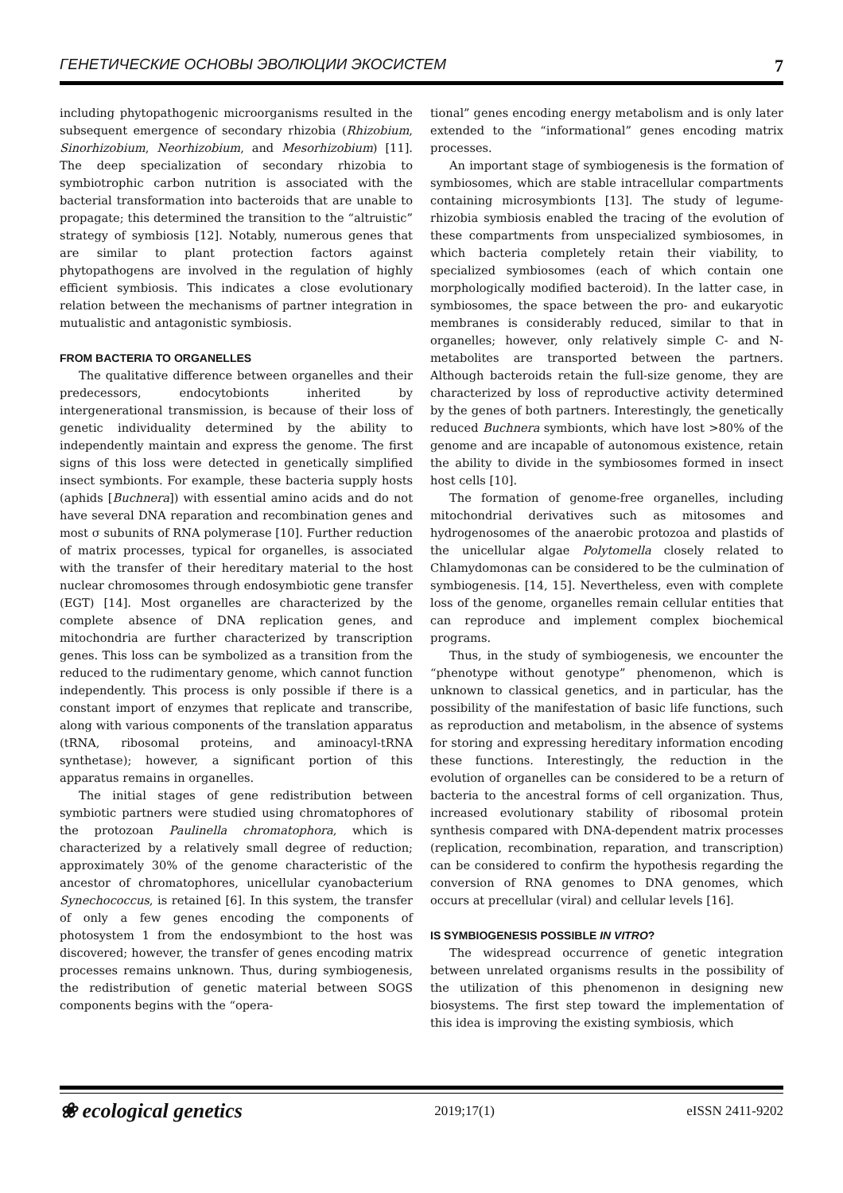ГЕНЕТИЧЕСКИЕ ОСНОВЫ ЭВОЛЮЦИИ ЭКОСИСТЕМ 7
including phytopathogenic microorganisms resulted in the subsequent emergence of secondary rhizobia (Rhizobium, Sinorhizobium, Neorhizobium, and Mesorhizobium) [11]. The deep specialization of secondary rhizobia to symbiotrophic carbon nutrition is associated with the bacterial transformation into bacteroids that are unable to propagate; this determined the transition to the “altruistic” strategy of symbiosis [12]. Notably, numerous genes that are similar to plant protection factors against phytopathogens are involved in the regulation of highly efficient symbiosis. This indicates a close evolutionary relation between the mechanisms of partner integration in mutualistic and antagonistic symbiosis.
FROM BACTERIA TO ORGANELLES
The qualitative difference between organelles and their predecessors, endocytobionts inherited by intergenerational transmission, is because of their loss of genetic individuality determined by the ability to independently maintain and express the genome. The first signs of this loss were detected in genetically simplified insect symbionts. For example, these bacteria supply hosts (aphids [Buchnera]) with essential amino acids and do not have several DNA reparation and recombination genes and most σ subunits of RNA polymerase [10]. Further reduction of matrix processes, typical for organelles, is associated with the transfer of their hereditary material to the host nuclear chromosomes through endosymbiotic gene transfer (EGT) [14]. Most organelles are characterized by the complete absence of DNA replication genes, and mitochondria are further characterized by transcription genes. This loss can be symbolized as a transition from the reduced to the rudimentary genome, which cannot function independently. This process is only possible if there is a constant import of enzymes that replicate and transcribe, along with various components of the translation apparatus (tRNA, ribosomal proteins, and aminoacyl-tRNA synthetase); however, a significant portion of this apparatus remains in organelles.
The initial stages of gene redistribution between symbiotic partners were studied using chromatophores of the protozoan Paulinella chromatophora, which is characterized by a relatively small degree of reduction; approximately 30% of the genome characteristic of the ancestor of chromatophores, unicellular cyanobacterium Synechococcus, is retained [6]. In this system, the transfer of only a few genes encoding the components of photosystem 1 from the endosymbiont to the host was discovered; however, the transfer of genes encoding matrix processes remains unknown. Thus, during symbiogenesis, the redistribution of genetic material between SOGS components begins with the “opera-
tional” genes encoding energy metabolism and is only later extended to the “informational” genes encoding matrix processes.
An important stage of symbiogenesis is the formation of symbiosomes, which are stable intracellular compartments containing microsymbionts [13]. The study of legume-rhizobia symbiosis enabled the tracing of the evolution of these compartments from unspecialized symbiosomes, in which bacteria completely retain their viability, to specialized symbiosomes (each of which contain one morphologically modified bacteroid). In the latter case, in symbiosomes, the space between the pro- and eukaryotic membranes is considerably reduced, similar to that in organelles; however, only relatively simple C- and N-metabolites are transported between the partners. Although bacteroids retain the full-size genome, they are characterized by loss of reproductive activity determined by the genes of both partners. Interestingly, the genetically reduced Buchnera symbionts, which have lost >80% of the genome and are incapable of autonomous existence, retain the ability to divide in the symbiosomes formed in insect host cells [10].
The formation of genome-free organelles, including mitochondrial derivatives such as mitosomes and hydrogenosomes of the anaerobic protozoa and plastids of the unicellular algae Polytomella closely related to Chlamydomonas can be considered to be the culmination of symbiogenesis. [14, 15]. Nevertheless, even with complete loss of the genome, organelles remain cellular entities that can reproduce and implement complex biochemical programs.
Thus, in the study of symbiogenesis, we encounter the “phenotype without genotype” phenomenon, which is unknown to classical genetics, and in particular, has the possibility of the manifestation of basic life functions, such as reproduction and metabolism, in the absence of systems for storing and expressing hereditary information encoding these functions. Interestingly, the reduction in the evolution of organelles can be considered to be a return of bacteria to the ancestral forms of cell organization. Thus, increased evolutionary stability of ribosomal protein synthesis compared with DNA-dependent matrix processes (replication, recombination, reparation, and transcription) can be considered to confirm the hypothesis regarding the conversion of RNA genomes to DNA genomes, which occurs at precellular (viral) and cellular levels [16].
IS SYMBIOGENESIS POSSIBLE IN VITRO?
The widespread occurrence of genetic integration between unrelated organisms results in the possibility of the utilization of this phenomenon in designing new biosystems. The first step toward the implementation of this idea is improving the existing symbiosis, which
❀ ecological genetics 2019;17(1) eISSN 2411-9202